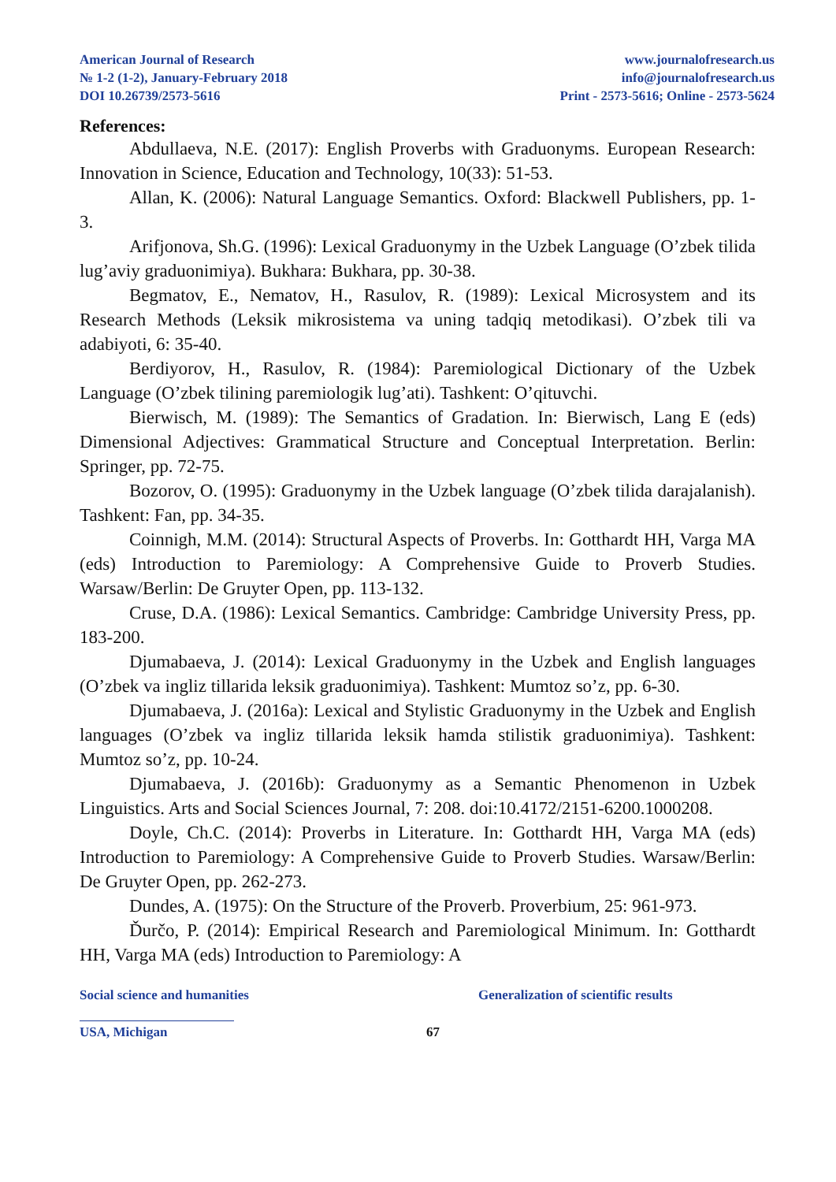American Journal of Research
№ 1-2 (1-2), January-February 2018
DOI 10.26739/2573-5616
www.journalofresearch.us
info@journalofresearch.us
Print - 2573-5616; Online - 2573-5624
References:
Abdullaeva, N.E. (2017): English Proverbs with Graduonyms. European Research: Innovation in Science, Education and Technology, 10(33): 51-53.
Allan, K. (2006): Natural Language Semantics. Oxford: Blackwell Publishers, pp. 1-3.
Arifjonova, Sh.G. (1996): Lexical Graduonymy in the Uzbek Language (O’zbek tilida lug’aviy graduonimiya). Bukhara: Bukhara, pp. 30-38.
Begmatov, E., Nematov, H., Rasulov, R. (1989): Lexical Microsystem and its Research Methods (Leksik mikrosistema va uning tadqiq metodikasi). O’zbek tili va adabiyoti, 6: 35-40.
Berdiyorov, H., Rasulov, R. (1984): Paremiological Dictionary of the Uzbek Language (O’zbek tilining paremiologik lug’ati). Tashkent: O’qituvchi.
Bierwisch, M. (1989): The Semantics of Gradation. In: Bierwisch, Lang E (eds) Dimensional Adjectives: Grammatical Structure and Conceptual Interpretation. Berlin: Springer, pp. 72-75.
Bozorov, O. (1995): Graduonymy in the Uzbek language (O’zbek tilida darajalanish). Tashkent: Fan, pp. 34-35.
Coinnigh, M.M. (2014): Structural Aspects of Proverbs. In: Gotthardt HH, Varga MA (eds) Introduction to Paremiology: A Comprehensive Guide to Proverb Studies. Warsaw/Berlin: De Gruyter Open, pp. 113-132.
Cruse, D.A. (1986): Lexical Semantics. Cambridge: Cambridge University Press, pp. 183-200.
Djumabaeva, J. (2014): Lexical Graduonymy in the Uzbek and English languages (O’zbek va ingliz tillarida leksik graduonimiya). Tashkent: Mumtoz so’z, pp. 6-30.
Djumabaeva, J. (2016a): Lexical and Stylistic Graduonymy in the Uzbek and English languages (O’zbek va ingliz tillarida leksik hamda stilistik graduonimiya). Tashkent: Mumtoz so’z, pp. 10-24.
Djumabaeva, J. (2016b): Graduonymy as a Semantic Phenomenon in Uzbek Linguistics. Arts and Social Sciences Journal, 7: 208. doi:10.4172/2151-6200.1000208.
Doyle, Ch.C. (2014): Proverbs in Literature. In: Gotthardt HH, Varga MA (eds) Introduction to Paremiology: A Comprehensive Guide to Proverb Studies. Warsaw/Berlin: De Gruyter Open, pp. 262-273.
Dundes, A. (1975): On the Structure of the Proverb. Proverbium, 25: 961-973.
Ďurčo, P. (2014): Empirical Research and Paremiological Minimum. In: Gotthardt HH, Varga MA (eds) Introduction to Paremiology: A
Social science and humanities Generalization of scientific results
USA, Michigan 67